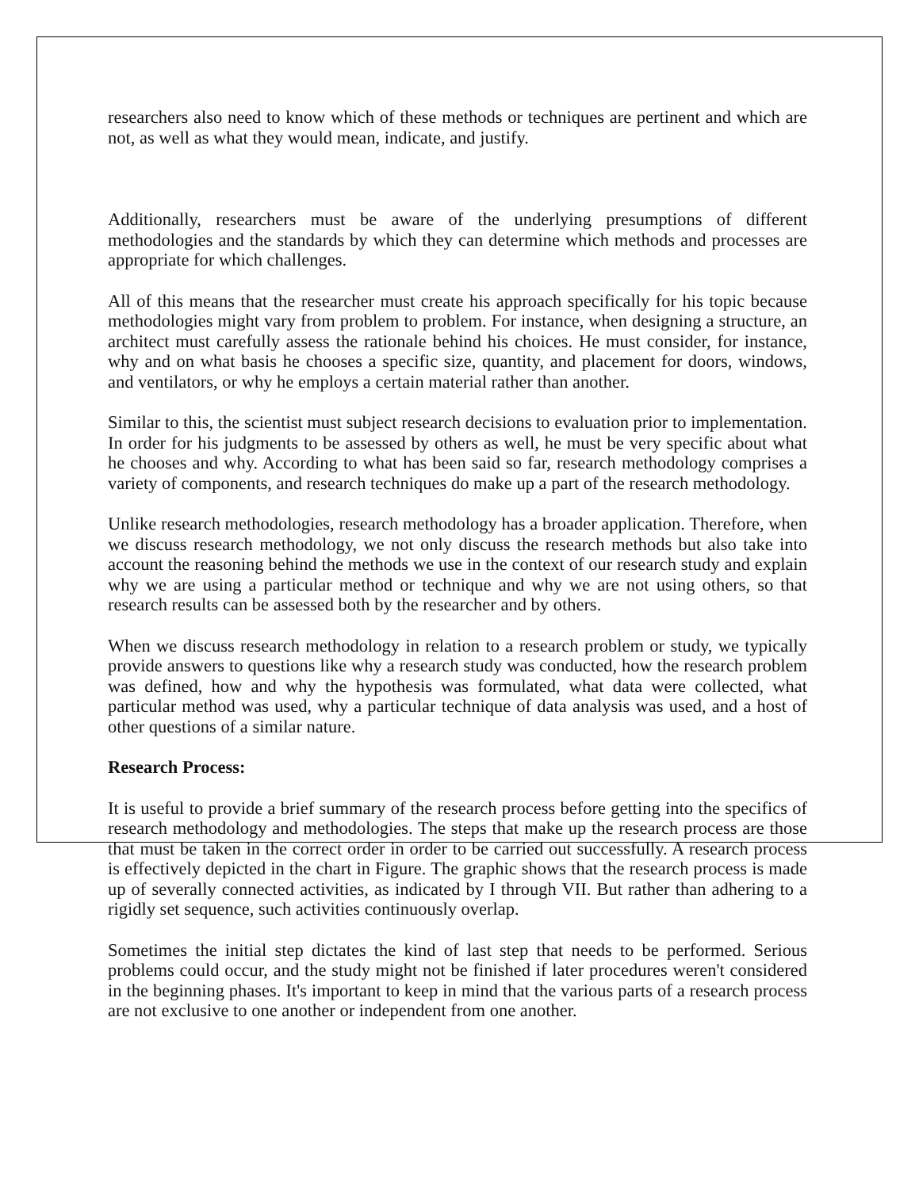researchers also need to know which of these methods or techniques are pertinent and which are not, as well as what they would mean, indicate, and justify.
Additionally, researchers must be aware of the underlying presumptions of different methodologies and the standards by which they can determine which methods and processes are appropriate for which challenges.
All of this means that the researcher must create his approach specifically for his topic because methodologies might vary from problem to problem. For instance, when designing a structure, an architect must carefully assess the rationale behind his choices. He must consider, for instance, why and on what basis he chooses a specific size, quantity, and placement for doors, windows, and ventilators, or why he employs a certain material rather than another.
Similar to this, the scientist must subject research decisions to evaluation prior to implementation. In order for his judgments to be assessed by others as well, he must be very specific about what he chooses and why. According to what has been said so far, research methodology comprises a variety of components, and research techniques do make up a part of the research methodology.
Unlike research methodologies, research methodology has a broader application. Therefore, when we discuss research methodology, we not only discuss the research methods but also take into account the reasoning behind the methods we use in the context of our research study and explain why we are using a particular method or technique and why we are not using others, so that research results can be assessed both by the researcher and by others.
When we discuss research methodology in relation to a research problem or study, we typically provide answers to questions like why a research study was conducted, how the research problem was defined, how and why the hypothesis was formulated, what data were collected, what particular method was used, why a particular technique of data analysis was used, and a host of other questions of a similar nature.
Research Process:
It is useful to provide a brief summary of the research process before getting into the specifics of research methodology and methodologies. The steps that make up the research process are those that must be taken in the correct order in order to be carried out successfully. A research process is effectively depicted in the chart in Figure. The graphic shows that the research process is made up of severally connected activities, as indicated by I through VII. But rather than adhering to a rigidly set sequence, such activities continuously overlap.
Sometimes the initial step dictates the kind of last step that needs to be performed. Serious problems could occur, and the study might not be finished if later procedures weren't considered in the beginning phases. It's important to keep in mind that the various parts of a research process are not exclusive to one another or independent from one another.